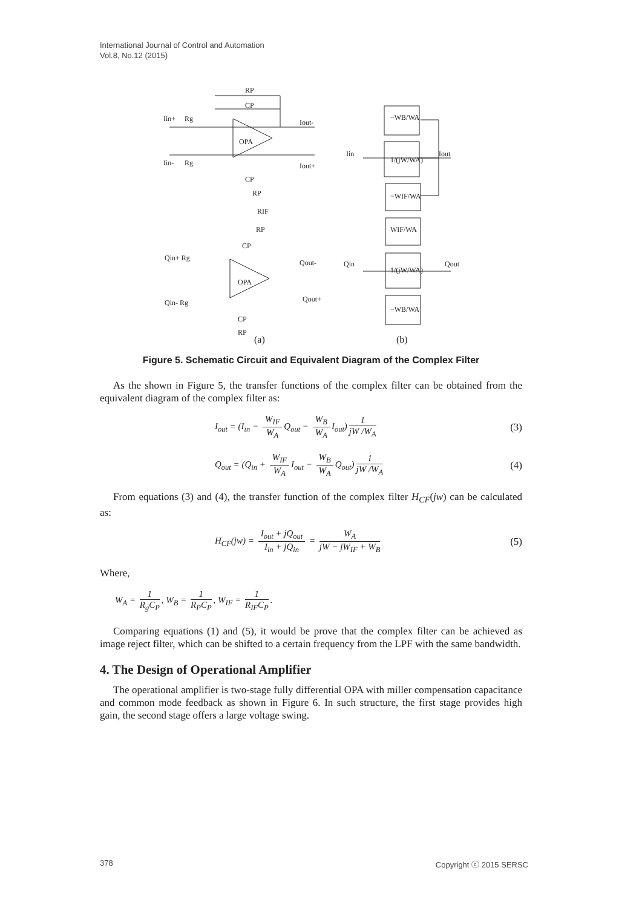International Journal of Control and Automation
Vol.8, No.12 (2015)
RP
CP
Iin+
Rg
Iout-
OPA
Iin-
Rg
Iout+
CP
RP
RIF
RP
CP
Qin+ Rg
Qout-
OPA
Qin- Rg
Qout+
CP
RP
(a)
Iin
Iout
Qin
Qout
(b)
−WB/WA
1/(jW/WA)
−WIF/WA
WIF/WA
1/(jW/WA)
−WB/WA
Figure 5. Schematic Circuit and Equivalent Diagram of the Complex Filter
As the shown in Figure 5, the transfer functions of the complex filter can be obtained from the equivalent diagram of the complex filter as:
I<sub>out</sub> = (I<sub>in</sub> − W<sub>IF</sub> W<sub>A</sub> Q<sub>out</sub> − W<sub>B</sub> W<sub>A</sub> I<sub>out</sub>) 1 jW /W<sub>A</sub> (3)
Q<sub>out</sub> = (Q<sub>in</sub> + W<sub>IF</sub> W<sub>A</sub> I<sub>out</sub> − W<sub>B</sub> W<sub>A</sub> Q<sub>out</sub>) 1 jW /W<sub>A</sub> (4)
From equations (3) and (4), the transfer function of the complex filter H<sub>CF</sub>(jw) can be calculated as:
H<sub>CF</sub>(jw) = I<sub>out</sub> + jQ<sub>out</sub> I<sub>in</sub> + jQ<sub>in</sub> = W<sub>A</sub> jW − jW<sub>IF</sub> + W<sub>B</sub> (5)
Where,
W<sub>A</sub> = 1 R<sub>g</sub>C<sub>P</sub>, W<sub>B</sub> = 1 R<sub>P</sub>C<sub>P</sub>, W<sub>IF</sub> = 1 R<sub>IF</sub>C<sub>P</sub>.
Comparing equations (1) and (5), it would be prove that the complex filter can be achieved as image reject filter, which can be shifted to a certain frequency from the LPF with the same bandwidth.
4. The Design of Operational Amplifier
The operational amplifier is two-stage fully differential OPA with miller compensation capacitance and common mode feedback as shown in Figure 6. In such structure, the first stage provides high gain, the second stage offers a large voltage swing.
378 Copyright ⓒ 2015 SERSC